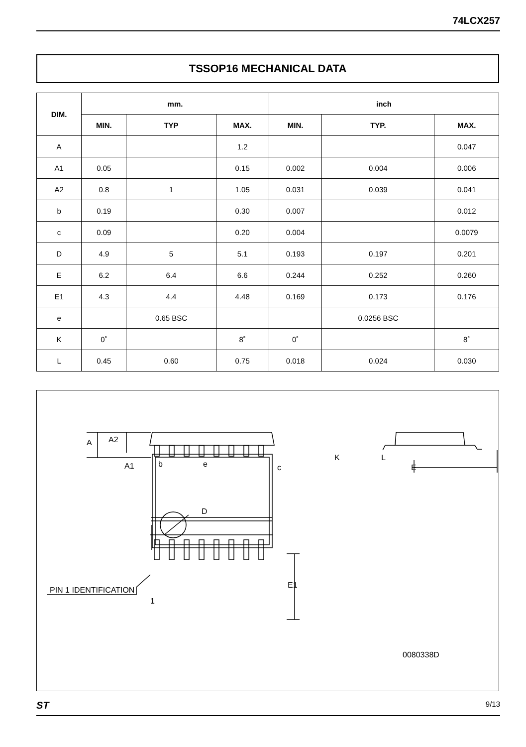74LCX257
TSSOP16 MECHANICAL DATA
| DIM. | mm. | | | inch | | |
| --- | --- | --- | --- | --- | --- | --- |
| | MIN. | TYP | MAX. | MIN. | TYP. | MAX. |
| A | | | 1.2 | | | 0.047 |
| A1 | 0.05 | | 0.15 | 0.002 | 0.004 | 0.006 |
| A2 | 0.8 | 1 | 1.05 | 0.031 | 0.039 | 0.041 |
| b | 0.19 | | 0.30 | 0.007 | | 0.012 |
| c | 0.09 | | 0.20 | 0.004 | | 0.0079 |
| D | 4.9 | 5 | 5.1 | 0.193 | 0.197 | 0.201 |
| E | 6.2 | 6.4 | 6.6 | 0.244 | 0.252 | 0.260 |
| E1 | 4.3 | 4.4 | 4.48 | 0.169 | 0.173 | 0.176 |
| e | | 0.65 BSC | | | 0.0256 BSC | |
| K | 0˚ | | 8˚ | 0˚ | | 8˚ |
| L | 0.45 | 0.60 | 0.75 | 0.018 | 0.024 | 0.030 |
A
A2
A1
b
e
c
K
L
E
D
E1
PIN 1 IDENTIFICATION
1
0080338D
ST 9/13